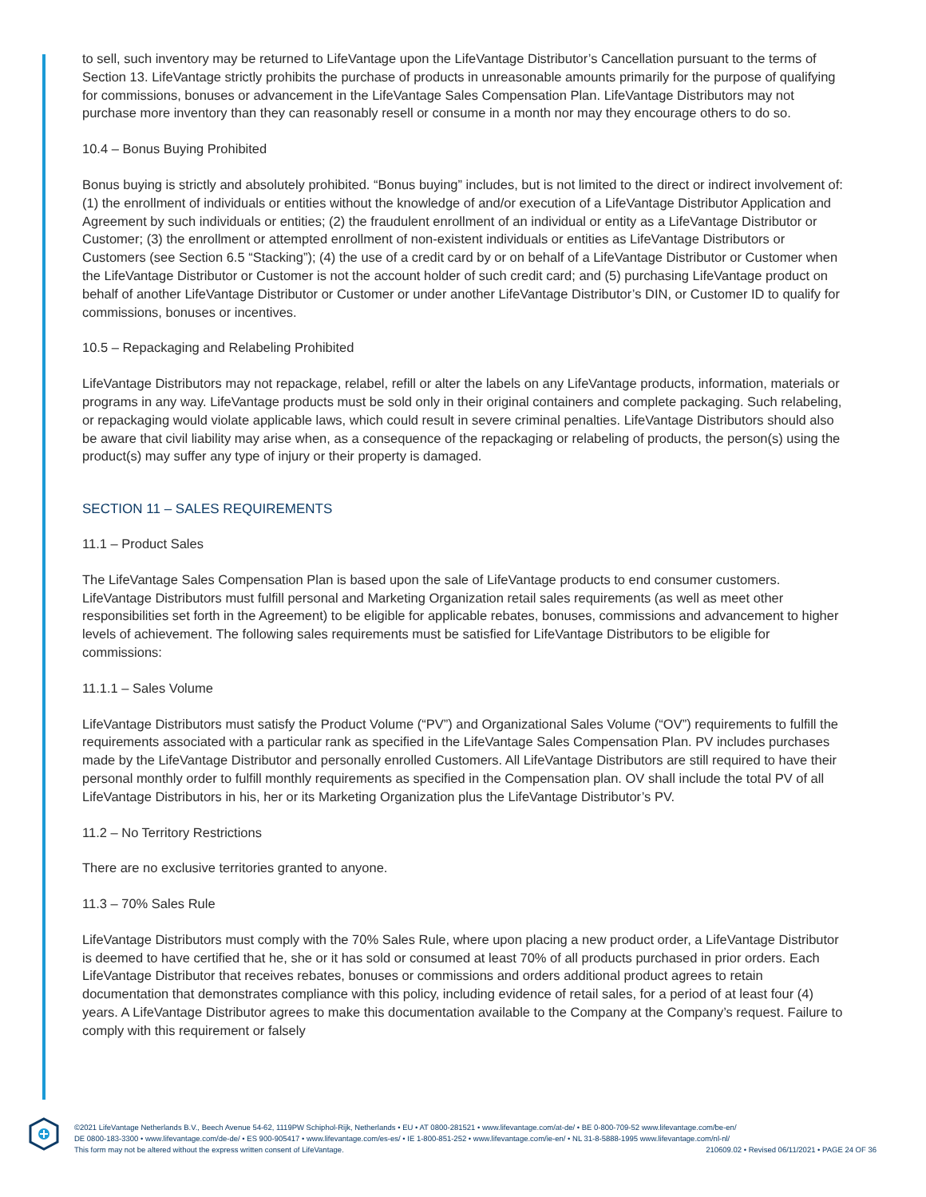to sell, such inventory may be returned to LifeVantage upon the LifeVantage Distributor’s Cancellation pursuant to the terms of Section 13. LifeVantage strictly prohibits the purchase of products in unreasonable amounts primarily for the purpose of qualifying for commissions, bonuses or advancement in the LifeVantage Sales Compensation Plan. LifeVantage Distributors may not purchase more inventory than they can reasonably resell or consume in a month nor may they encourage others to do so.
10.4 – Bonus Buying Prohibited
Bonus buying is strictly and absolutely prohibited. “Bonus buying” includes, but is not limited to the direct or indirect involvement of: (1) the enrollment of individuals or entities without the knowledge of and/or execution of a LifeVantage Distributor Application and Agreement by such individuals or entities; (2) the fraudulent enrollment of an individual or entity as a LifeVantage Distributor or Customer; (3) the enrollment or attempted enrollment of non-existent individuals or entities as LifeVantage Distributors or Customers (see Section 6.5 “Stacking”); (4) the use of a credit card by or on behalf of a LifeVantage Distributor or Customer when the LifeVantage Distributor or Customer is not the account holder of such credit card; and (5) purchasing LifeVantage product on behalf of another LifeVantage Distributor or Customer or under another LifeVantage Distributor’s DIN, or Customer ID to qualify for commissions, bonuses or incentives.
10.5 – Repackaging and Relabeling Prohibited
LifeVantage Distributors may not repackage, relabel, refill or alter the labels on any LifeVantage products, information, materials or programs in any way. LifeVantage products must be sold only in their original containers and complete packaging. Such relabeling, or repackaging would violate applicable laws, which could result in severe criminal penalties. LifeVantage Distributors should also be aware that civil liability may arise when, as a consequence of the repackaging or relabeling of products, the person(s) using the product(s) may suffer any type of injury or their property is damaged.
SECTION 11 – SALES REQUIREMENTS
11.1 – Product Sales
The LifeVantage Sales Compensation Plan is based upon the sale of LifeVantage products to end consumer customers. LifeVantage Distributors must fulfill personal and Marketing Organization retail sales requirements (as well as meet other responsibilities set forth in the Agreement) to be eligible for applicable rebates, bonuses, commissions and advancement to higher levels of achievement. The following sales requirements must be satisfied for LifeVantage Distributors to be eligible for commissions:
11.1.1 – Sales Volume
LifeVantage Distributors must satisfy the Product Volume (“PV”) and Organizational Sales Volume (“OV”) requirements to fulfill the requirements associated with a particular rank as specified in the LifeVantage Sales Compensation Plan. PV includes purchases made by the LifeVantage Distributor and personally enrolled Customers. All LifeVantage Distributors are still required to have their personal monthly order to fulfill monthly requirements as specified in the Compensation plan. OV shall include the total PV of all LifeVantage Distributors in his, her or its Marketing Organization plus the LifeVantage Distributor’s PV.
11.2 – No Territory Restrictions
There are no exclusive territories granted to anyone.
11.3 – 70% Sales Rule
LifeVantage Distributors must comply with the 70% Sales Rule, where upon placing a new product order, a LifeVantage Distributor is deemed to have certified that he, she or it has sold or consumed at least 70% of all products purchased in prior orders. Each LifeVantage Distributor that receives rebates, bonuses or commissions and orders additional product agrees to retain documentation that demonstrates compliance with this policy, including evidence of retail sales, for a period of at least four (4) years. A LifeVantage Distributor agrees to make this documentation available to the Company at the Company’s request. Failure to comply with this requirement or falsely
©2021 LifeVantage Netherlands B.V., Beech Avenue 54-62, 1119PW Schiphol-Rijk, Netherlands • EU • AT 0800-281521 • www.lifevantage.com/at-de/ • BE 0-800-709-52 www.lifevantage.com/be-en/
DE 0800-183-3300 • www.lifevantage.com/de-de/ • ES 900-905417 • www.lifevantage.com/es-es/ • IE 1-800-851-252 • www.lifevantage.com/ie-en/ • NL 31-8-5888-1995 www.lifevantage.com/nl-nl/
210609.02 • Revised 06/11/2021 • PAGE 24 OF 36 This form may not be altered without the express written consent of LifeVantage.